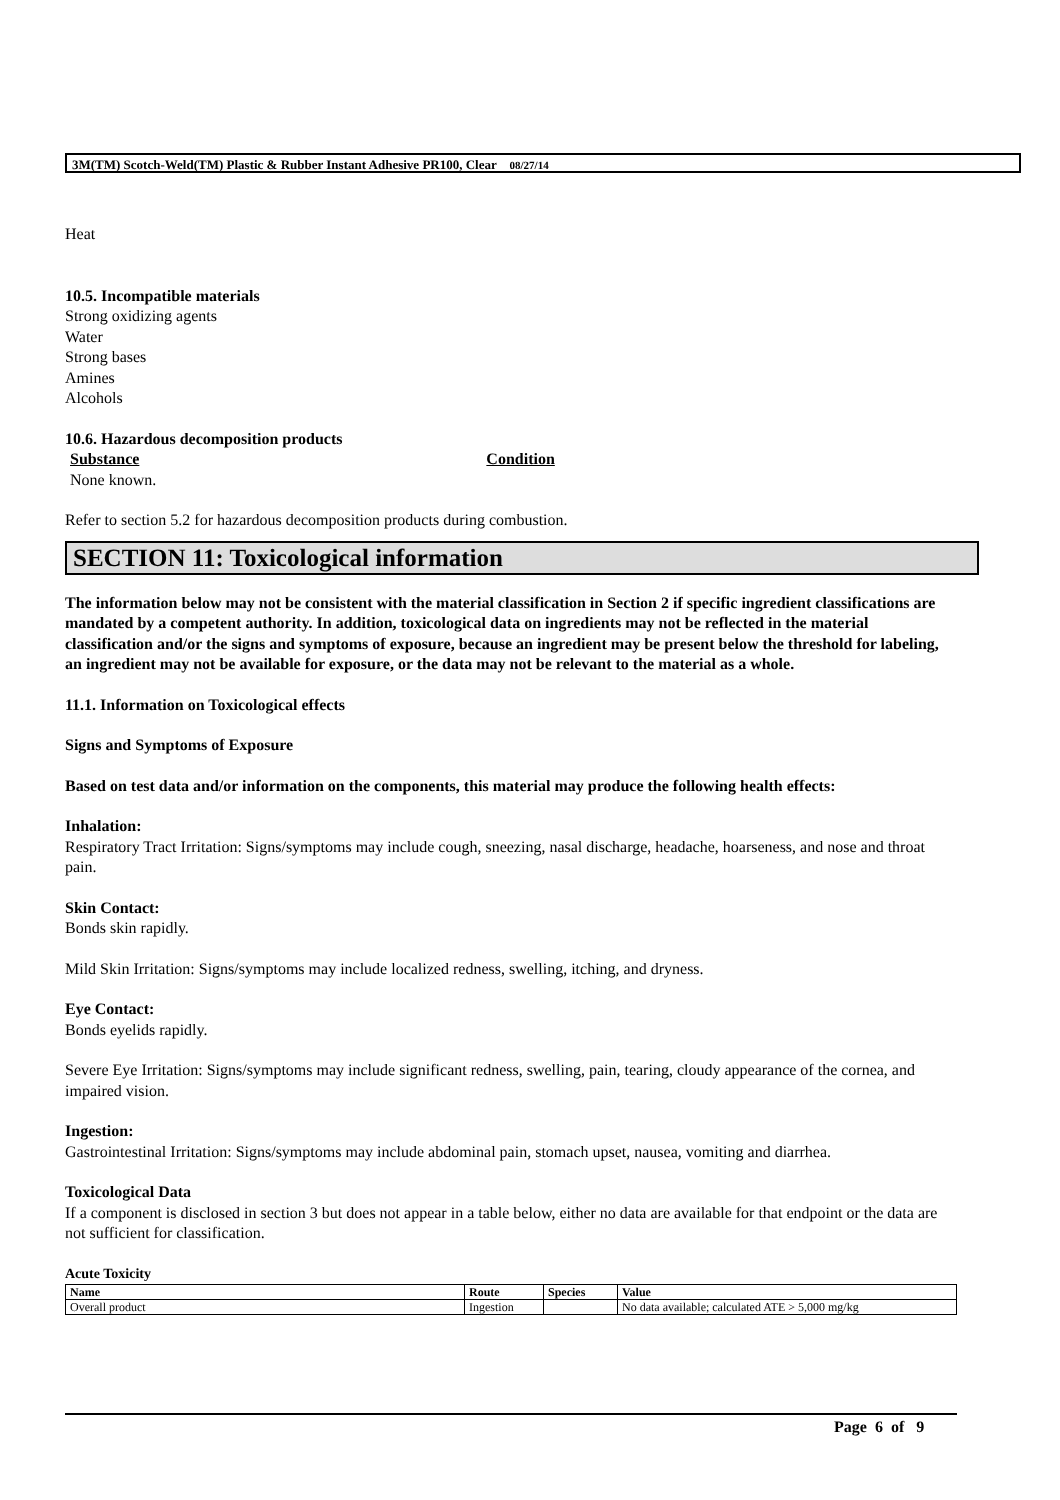3M(TM) Scotch-Weld(TM) Plastic & Rubber Instant Adhesive PR100, Clear 08/27/14
Heat
10.5. Incompatible materials
Strong oxidizing agents
Water
Strong bases
Amines
Alcohols
10.6. Hazardous decomposition products
Substance Condition
None known.
Refer to section 5.2 for hazardous decomposition products during combustion.
SECTION 11: Toxicological information
The information below may not be consistent with the material classification in Section 2 if specific ingredient classifications are mandated by a competent authority. In addition, toxicological data on ingredients may not be reflected in the material classification and/or the signs and symptoms of exposure, because an ingredient may be present below the threshold for labeling, an ingredient may not be available for exposure, or the data may not be relevant to the material as a whole.
11.1. Information on Toxicological effects
Signs and Symptoms of Exposure
Based on test data and/or information on the components, this material may produce the following health effects:
Inhalation:
Respiratory Tract Irritation: Signs/symptoms may include cough, sneezing, nasal discharge, headache, hoarseness, and nose and throat pain.
Skin Contact:
Bonds skin rapidly.
Mild Skin Irritation: Signs/symptoms may include localized redness, swelling, itching, and dryness.
Eye Contact:
Bonds eyelids rapidly.
Severe Eye Irritation: Signs/symptoms may include significant redness, swelling, pain, tearing, cloudy appearance of the cornea, and impaired vision.
Ingestion:
Gastrointestinal Irritation: Signs/symptoms may include abdominal pain, stomach upset, nausea, vomiting and diarrhea.
Toxicological Data
If a component is disclosed in section 3 but does not appear in a table below, either no data are available for that endpoint or the data are not sufficient for classification.
Acute Toxicity
| Name | Route | Species | Value |
| --- | --- | --- | --- |
| Overall product | Ingestion | | No data available; calculated ATE > 5,000 mg/kg |
Page 6 of 9